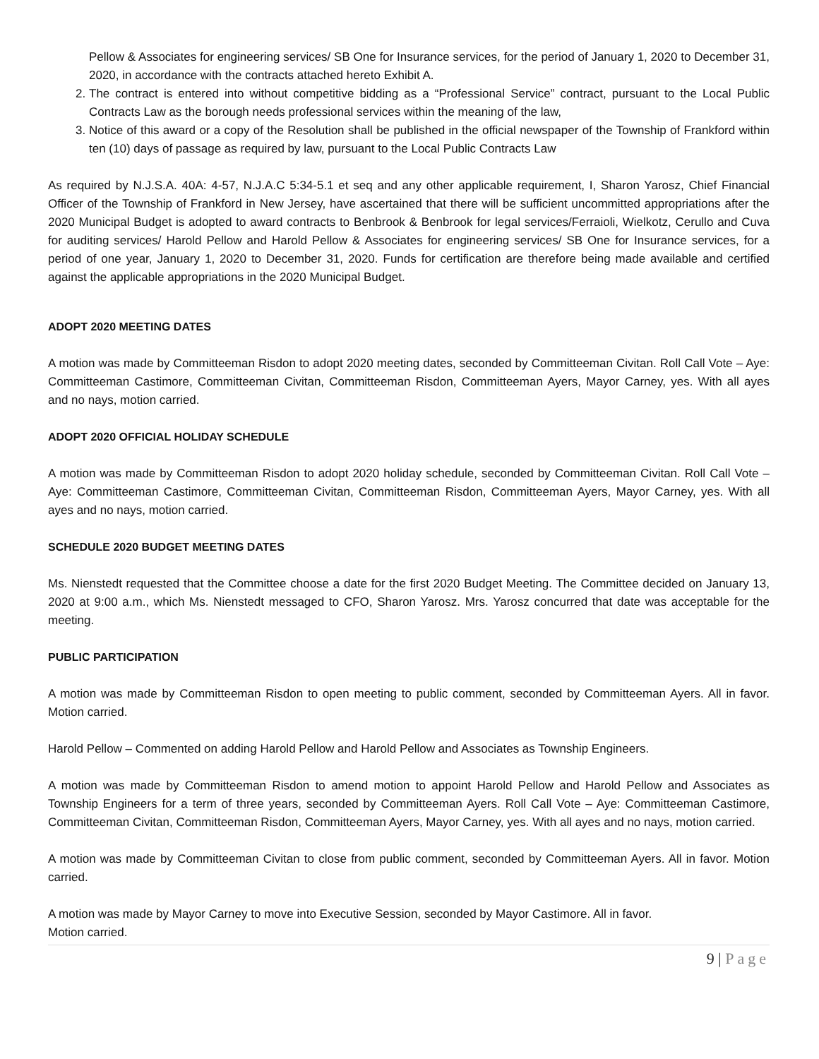Pellow & Associates for engineering services/ SB One for Insurance services, for the period of January 1, 2020 to December 31, 2020, in accordance with the contracts attached hereto Exhibit A.
2. The contract is entered into without competitive bidding as a “Professional Service” contract, pursuant to the Local Public Contracts Law as the borough needs professional services within the meaning of the law,
3. Notice of this award or a copy of the Resolution shall be published in the official newspaper of the Township of Frankford within ten (10) days of passage as required by law, pursuant to the Local Public Contracts Law
As required by N.J.S.A. 40A: 4-57, N.J.A.C 5:34-5.1 et seq and any other applicable requirement, I, Sharon Yarosz, Chief Financial Officer of the Township of Frankford in New Jersey, have ascertained that there will be sufficient uncommitted appropriations after the 2020 Municipal Budget is adopted to award contracts to Benbrook & Benbrook for legal services/Ferraioli, Wielkotz, Cerullo and Cuva for auditing services/ Harold Pellow and Harold Pellow & Associates for engineering services/ SB One for Insurance services, for a period of one year, January 1, 2020 to December 31, 2020. Funds for certification are therefore being made available and certified against the applicable appropriations in the 2020 Municipal Budget.
ADOPT 2020 MEETING DATES
A motion was made by Committeeman Risdon to adopt 2020 meeting dates, seconded by Committeeman Civitan. Roll Call Vote – Aye: Committeeman Castimore, Committeeman Civitan, Committeeman Risdon, Committeeman Ayers, Mayor Carney, yes. With all ayes and no nays, motion carried.
ADOPT 2020 OFFICIAL HOLIDAY SCHEDULE
A motion was made by Committeeman Risdon to adopt 2020 holiday schedule, seconded by Committeeman Civitan. Roll Call Vote – Aye: Committeeman Castimore, Committeeman Civitan, Committeeman Risdon, Committeeman Ayers, Mayor Carney, yes. With all ayes and no nays, motion carried.
SCHEDULE 2020 BUDGET MEETING DATES
Ms. Nienstedt requested that the Committee choose a date for the first 2020 Budget Meeting. The Committee decided on January 13, 2020 at 9:00 a.m., which Ms. Nienstedt messaged to CFO, Sharon Yarosz. Mrs. Yarosz concurred that date was acceptable for the meeting.
PUBLIC PARTICIPATION
A motion was made by Committeeman Risdon to open meeting to public comment, seconded by Committeeman Ayers. All in favor. Motion carried.
Harold Pellow – Commented on adding Harold Pellow and Harold Pellow and Associates as Township Engineers.
A motion was made by Committeeman Risdon to amend motion to appoint Harold Pellow and Harold Pellow and Associates as Township Engineers for a term of three years, seconded by Committeeman Ayers. Roll Call Vote – Aye: Committeeman Castimore, Committeeman Civitan, Committeeman Risdon, Committeeman Ayers, Mayor Carney, yes. With all ayes and no nays, motion carried.
A motion was made by Committeeman Civitan to close from public comment, seconded by Committeeman Ayers. All in favor. Motion carried.
A motion was made by Mayor Carney to move into Executive Session, seconded by Mayor Castimore. All in favor.
Motion carried.
9 | Page